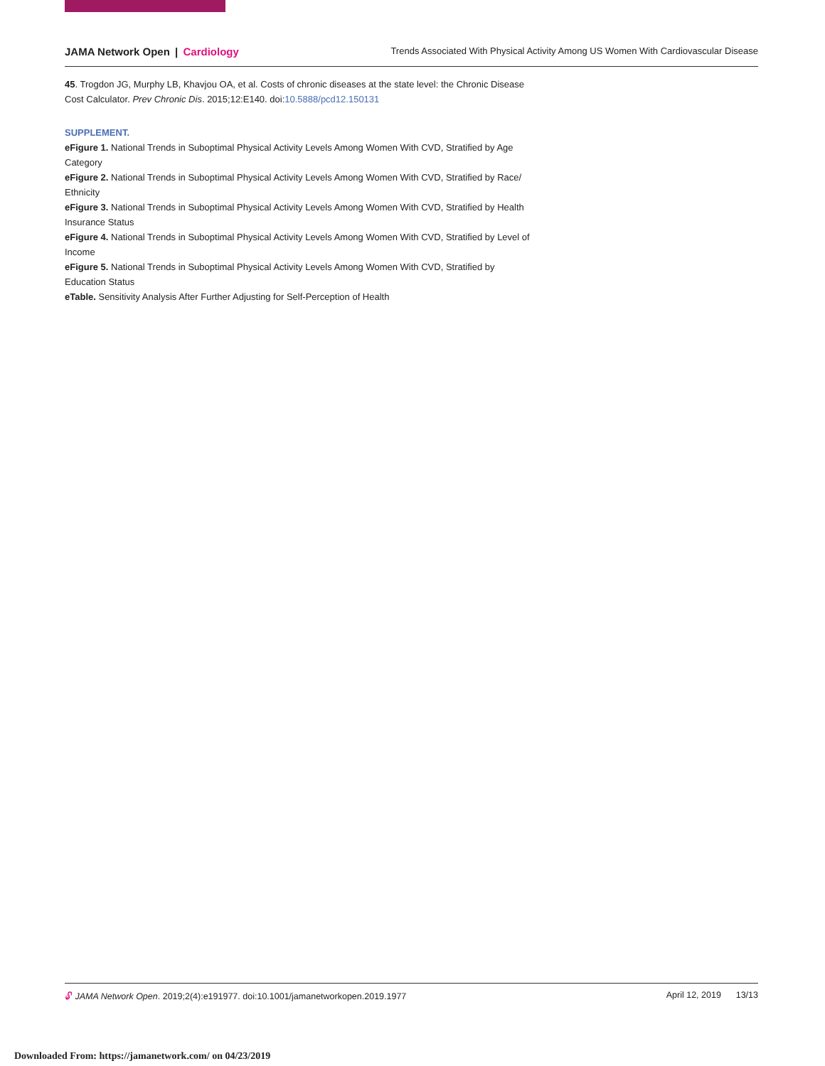JAMA Network Open | Cardiology
Trends Associated With Physical Activity Among US Women With Cardiovascular Disease
45. Trogdon JG, Murphy LB, Khavjou OA, et al. Costs of chronic diseases at the state level: the Chronic Disease Cost Calculator. Prev Chronic Dis. 2015;12:E140. doi:10.5888/pcd12.150131
SUPPLEMENT.
eFigure 1. National Trends in Suboptimal Physical Activity Levels Among Women With CVD, Stratified by Age Category
eFigure 2. National Trends in Suboptimal Physical Activity Levels Among Women With CVD, Stratified by Race/ Ethnicity
eFigure 3. National Trends in Suboptimal Physical Activity Levels Among Women With CVD, Stratified by Health Insurance Status
eFigure 4. National Trends in Suboptimal Physical Activity Levels Among Women With CVD, Stratified by Level of Income
eFigure 5. National Trends in Suboptimal Physical Activity Levels Among Women With CVD, Stratified by Education Status
eTable. Sensitivity Analysis After Further Adjusting for Self-Perception of Health
🔓︎ JAMA Network Open. 2019;2(4):e191977. doi:10.1001/jamanetworkopen.2019.1977
April 12, 2019 13/13
Downloaded From: https://jamanetwork.com/ on 04/23/2019